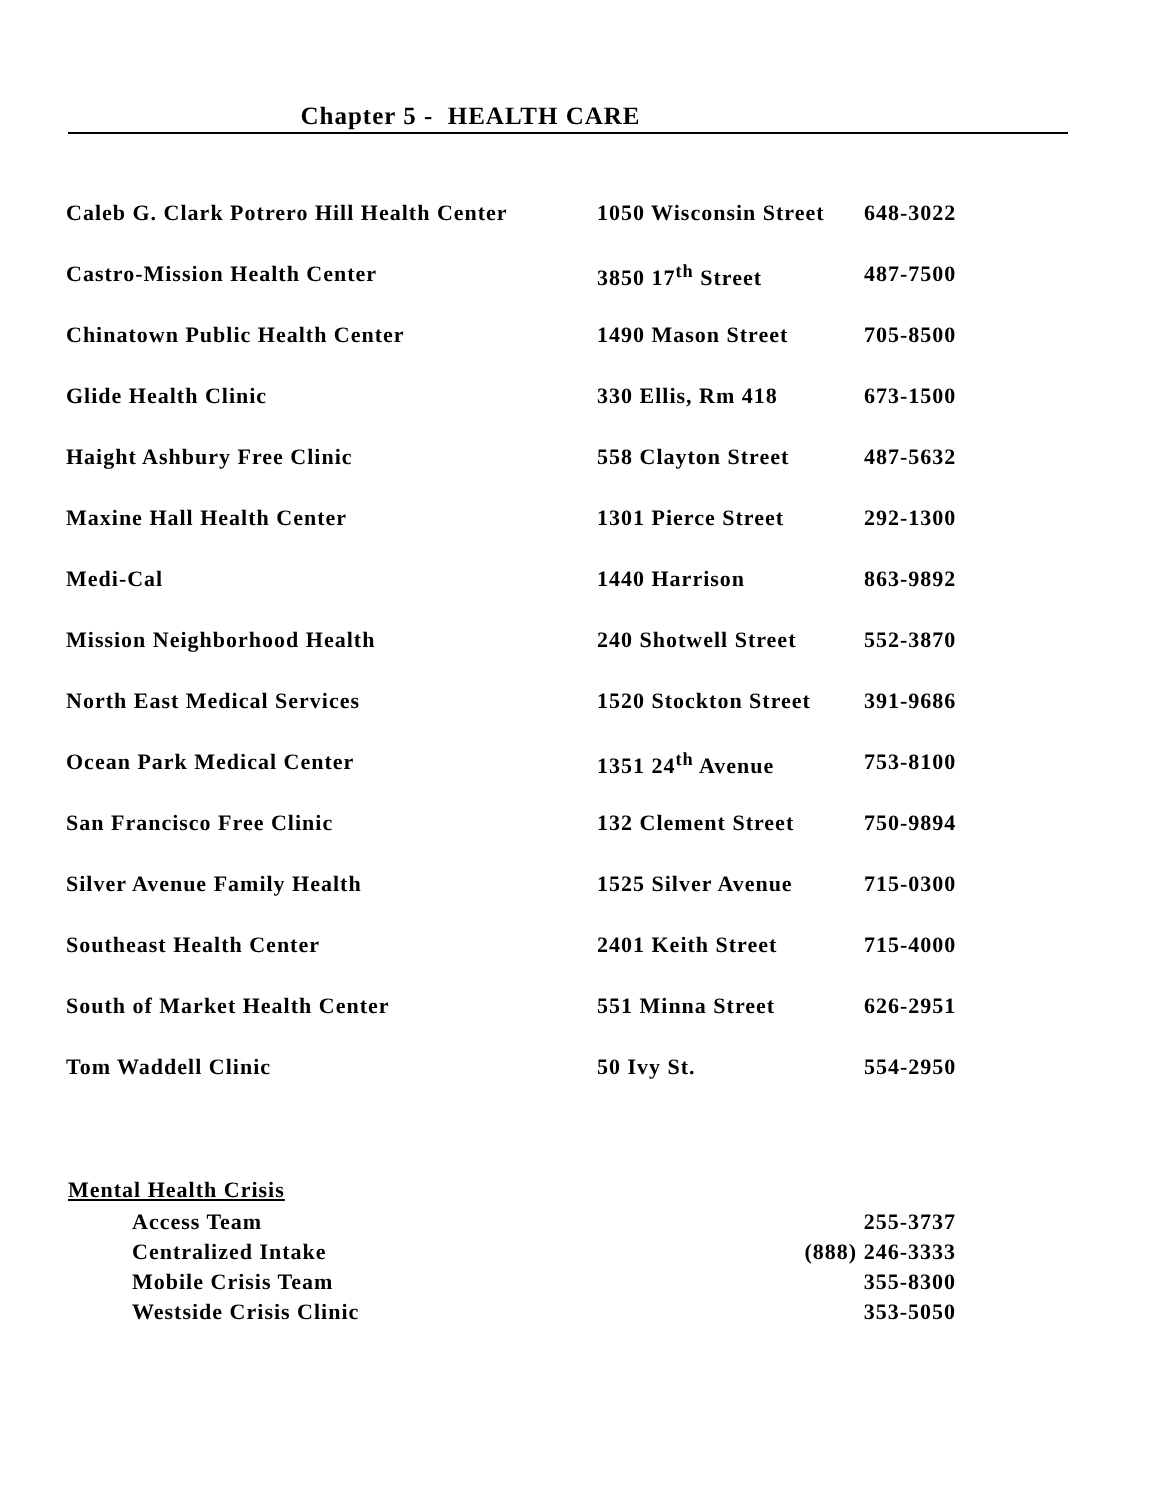Chapter 5 - HEALTH CARE
| Caleb G. Clark Potrero Hill Health Center | 1050 Wisconsin Street | 648-3022 |
| Castro-Mission Health Center | 3850 17<sup>th</sup> Street | 487-7500 |
| Chinatown Public Health Center | 1490 Mason Street | 705-8500 |
| Glide Health Clinic | 330 Ellis, Rm 418 | 673-1500 |
| Haight Ashbury Free Clinic | 558 Clayton Street | 487-5632 |
| Maxine Hall Health Center | 1301 Pierce Street | 292-1300 |
| Medi-Cal | 1440 Harrison | 863-9892 |
| Mission Neighborhood Health | 240 Shotwell Street | 552-3870 |
| North East Medical Services | 1520 Stockton Street | 391-9686 |
| Ocean Park Medical Center | 1351 24<sup>th</sup> Avenue | 753-8100 |
| San Francisco Free Clinic | 132 Clement Street | 750-9894 |
| Silver Avenue Family Health | 1525 Silver Avenue | 715-0300 |
| Southeast Health Center | 2401 Keith Street | 715-4000 |
| South of Market Health Center | 551 Minna Street | 626-2951 |
| Tom Waddell Clinic | 50 Ivy St. | 554-2950 |
Mental Health Crisis
| Access Team | 255-3737 |
| Centralized Intake | (888) 246-3333 |
| Mobile Crisis Team | 355-8300 |
| Westside Crisis Clinic | 353-5050 |